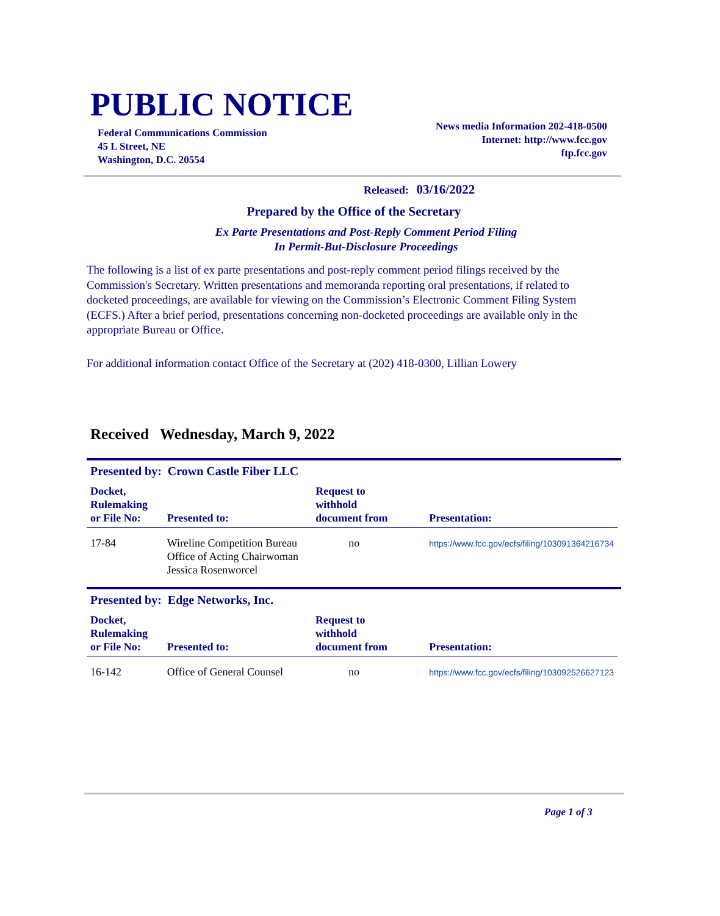PUBLIC NOTICE
Federal Communications Commission
45 L Street, NE
Washington, D.C. 20554
News media Information 202-418-0500
Internet: http://www.fcc.gov
ftp.fcc.gov
Released: 03/16/2022
Prepared by the Office of the Secretary
Ex Parte Presentations and Post-Reply Comment Period Filing
In Permit-But-Disclosure Proceedings
The following is a list of ex parte presentations and post-reply comment period filings received by the Commission's Secretary. Written presentations and memoranda reporting oral presentations, if related to docketed proceedings, are available for viewing on the Commission’s Electronic Comment Filing System (ECFS.) After a brief period, presentations concerning non-docketed proceedings are available only in the appropriate Bureau or Office.
For additional information contact Office of the Secretary at (202) 418-0300, Lillian Lowery
Received Wednesday, March 9, 2022
Presented by: Crown Castle Fiber LLC
| Docket, Rulemaking or File No: | Presented to: | Request to withhold document from | Presentation: |
| --- | --- | --- | --- |
| 17-84 | Wireline Competition Bureau Office of Acting Chairwoman Jessica Rosenworcel | no | https://www.fcc.gov/ecfs/filing/103091364216734 |
Presented by: Edge Networks, Inc.
| Docket, Rulemaking or File No: | Presented to: | Request to withhold document from | Presentation: |
| --- | --- | --- | --- |
| 16-142 | Office of General Counsel | no | https://www.fcc.gov/ecfs/filing/103092526627123 |
Page 1 of 3